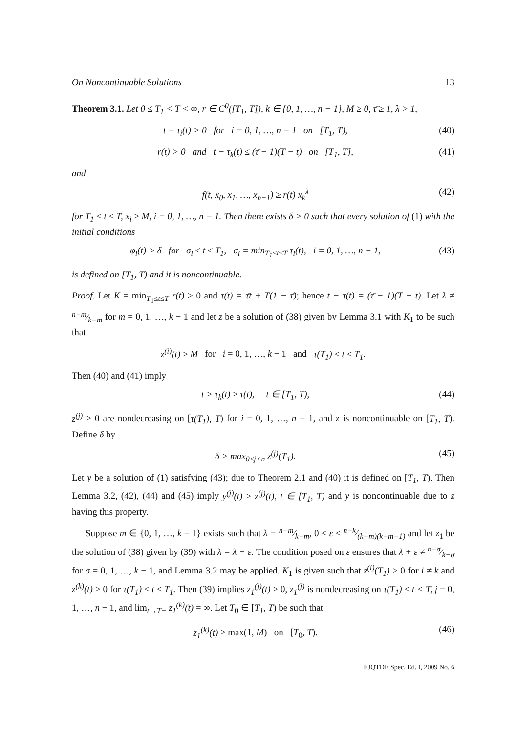On Noncontinuable Solutions 13
Theorem 3.1. Let 0 ≤ T<sub>1</sub> < T < ∞, r ∈ C<sup>0</sup>([T<sub>1</sub>, T]), k ∈ {0, 1, …, n − 1}, M ≥ 0, τ̄ ≥ 1, λ > 1,
t − τ<sub>i</sub>(t) > 0 for i = 0, 1, …, n − 1 on [T<sub>1</sub>, T), (40)
r(t) > 0 and t − τ<sub>k</sub>(t) ≤ (τ̄ − 1)(T − t) on [T<sub>1</sub>, T], (41)
and
f(t, x<sub>0</sub>, x<sub>1</sub>, …, x<sub>n−1</sub>) ≥ r(t) x<sub>k</sub><sup>λ</sup> (42)
for T<sub>1</sub> ≤ t ≤ T, x<sub>i</sub> ≥ M, i = 0, 1, …, n − 1. Then there exists δ > 0 such that every solution of (1) with the initial conditions
φ<sub>i</sub>(t) > δ for σ<sub>i</sub> ≤ t ≤ T<sub>1</sub>, σ<sub>i</sub> = min<sub>T<sub>1</sub>≤t≤T</sub> τ<sub>i</sub>(t), i = 0, 1, …, n − 1, (43)
is defined on [T<sub>1</sub>, T) and it is noncontinuable.
Proof. Let K = min<sub>T<sub>1</sub>≤t≤T</sub> r(t) > 0 and τ(t) = τ̄t + T(1 − τ̄); hence t − τ(t) = (τ̄ − 1)(T − t). Let λ ≠ n−m⁄k−m for m = 0, 1, …, k − 1 and let z be a solution of (38) given by Lemma 3.1 with K<sub>1</sub> to be such that
z<sup>(i)</sup>(t) ≥ M for i = 0, 1, …, k − 1 and τ(T<sub>1</sub>) ≤ t ≤ T<sub>1</sub>.
Then (40) and (41) imply
t > τ<sub>k</sub>(t) ≥ τ(t), t ∈ [T<sub>1</sub>, T), (44)
z<sup>(j)</sup> ≥ 0 are nondecreasing on [τ(T<sub>1</sub>), T) for i = 0, 1, …, n − 1, and z is noncontinuable on [T<sub>1</sub>, T). Define δ by
δ > max<sub>0≤j<n</sub> z<sup>(j)</sup>(T<sub>1</sub>). (45)
Let y be a solution of (1) satisfying (43); due to Theorem 2.1 and (40) it is defined on [T<sub>1</sub>, T). Then Lemma 3.2, (42), (44) and (45) imply y<sup>(j)</sup>(t) ≥ z<sup>(j)</sup>(t), t ∈ [T<sub>1</sub>, T) and y is noncontinuable due to z having this property.
Suppose m ∈ {0, 1, …, k − 1} exists such that λ = n−m⁄k−m, 0 < ε < n−k⁄(k−m)(k−m−1) and let z<sub>1</sub> be the solution of (38) given by (39) with λ = λ + ε. The condition posed on ε ensures that λ + ε ≠ n−σ⁄k−σ for σ = 0, 1, …, k − 1, and Lemma 3.2 may be applied. K<sub>1</sub> is given such that z<sup>(i)</sup>(T<sub>1</sub>) > 0 for i ≠ k and z<sup>(k)</sup>(t) > 0 for τ(T<sub>1</sub>) ≤ t ≤ T<sub>1</sub>. Then (39) implies z<sub>1</sub><sup>(j)</sup>(t) ≥ 0, z<sub>1</sub><sup>(j)</sup> is nondecreasing on τ(T<sub>1</sub>) ≤ t < T, j = 0, 1, …, n − 1, and lim<sub>t→T−</sub> z<sub>1</sub><sup>(k)</sup>(t) = ∞. Let T<sub>0</sub> ∈ [T<sub>1</sub>, T) be such that
z<sub>1</sub><sup>(k)</sup>(t) ≥ max(1, M) on [T<sub>0</sub>, T). (46)
EJQTDE Spec. Ed. I, 2009 No. 6